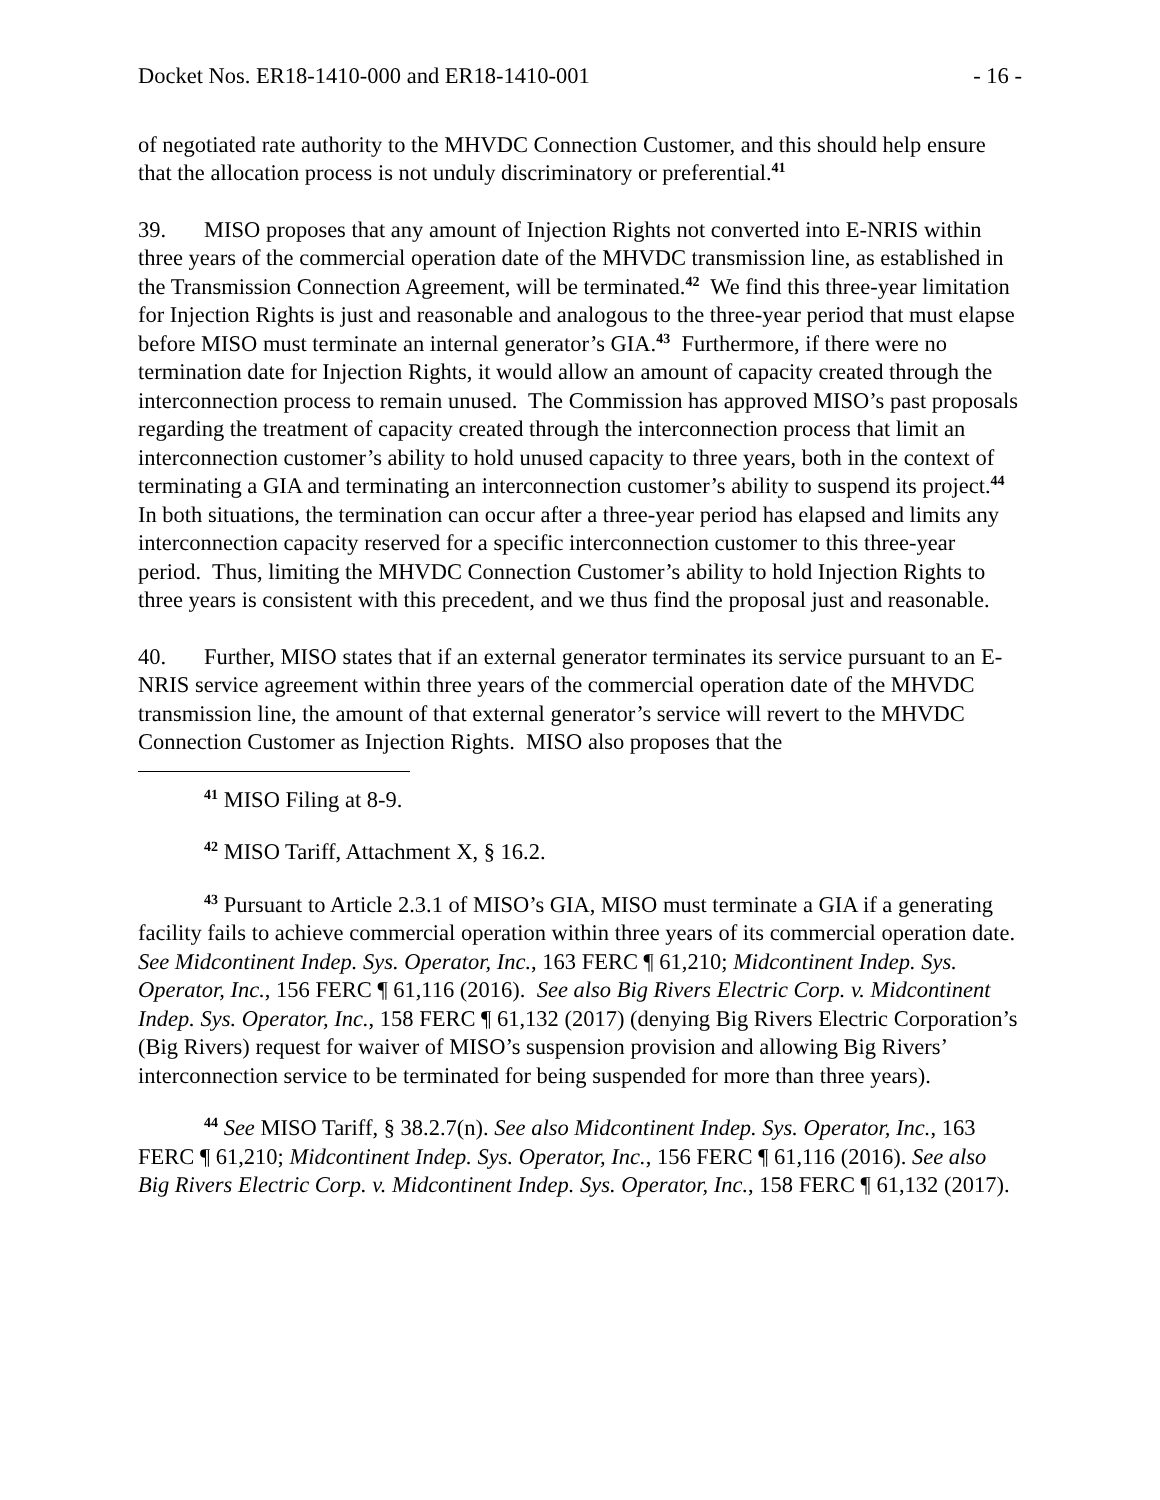Docket Nos. ER18-1410-000 and ER18-1410-001 - 16 -
of negotiated rate authority to the MHVDC Connection Customer, and this should help ensure that the allocation process is not unduly discriminatory or preferential.<sup>41</sup>
39. MISO proposes that any amount of Injection Rights not converted into E-NRIS within three years of the commercial operation date of the MHVDC transmission line, as established in the Transmission Connection Agreement, will be terminated.<sup>42</sup> We find this three-year limitation for Injection Rights is just and reasonable and analogous to the three-year period that must elapse before MISO must terminate an internal generator’s GIA.<sup>43</sup> Furthermore, if there were no termination date for Injection Rights, it would allow an amount of capacity created through the interconnection process to remain unused. The Commission has approved MISO’s past proposals regarding the treatment of capacity created through the interconnection process that limit an interconnection customer’s ability to hold unused capacity to three years, both in the context of terminating a GIA and terminating an interconnection customer’s ability to suspend its project.<sup>44</sup> In both situations, the termination can occur after a three-year period has elapsed and limits any interconnection capacity reserved for a specific interconnection customer to this three-year period. Thus, limiting the MHVDC Connection Customer’s ability to hold Injection Rights to three years is consistent with this precedent, and we thus find the proposal just and reasonable.
40. Further, MISO states that if an external generator terminates its service pursuant to an E-NRIS service agreement within three years of the commercial operation date of the MHVDC transmission line, the amount of that external generator’s service will revert to the MHVDC Connection Customer as Injection Rights. MISO also proposes that the
<sup>41</sup> MISO Filing at 8-9.
<sup>42</sup> MISO Tariff, Attachment X, § 16.2.
<sup>43</sup> Pursuant to Article 2.3.1 of MISO’s GIA, MISO must terminate a GIA if a generating facility fails to achieve commercial operation within three years of its commercial operation date. See Midcontinent Indep. Sys. Operator, Inc., 163 FERC ¶ 61,210; Midcontinent Indep. Sys. Operator, Inc., 156 FERC ¶ 61,116 (2016). See also Big Rivers Electric Corp. v. Midcontinent Indep. Sys. Operator, Inc., 158 FERC ¶ 61,132 (2017) (denying Big Rivers Electric Corporation’s (Big Rivers) request for waiver of MISO’s suspension provision and allowing Big Rivers’ interconnection service to be terminated for being suspended for more than three years).
<sup>44</sup> See MISO Tariff, § 38.2.7(n). See also Midcontinent Indep. Sys. Operator, Inc., 163 FERC ¶ 61,210; Midcontinent Indep. Sys. Operator, Inc., 156 FERC ¶ 61,116 (2016). See also Big Rivers Electric Corp. v. Midcontinent Indep. Sys. Operator, Inc., 158 FERC ¶ 61,132 (2017).